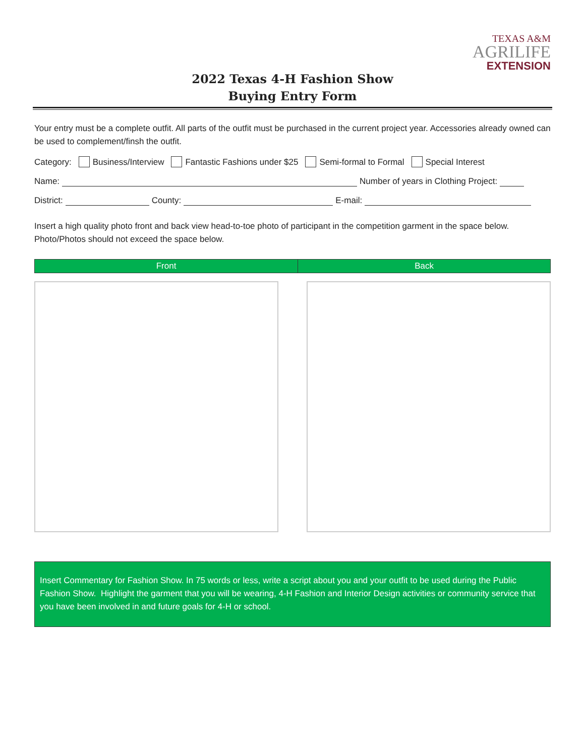TEXAS A&M
AGRILIFE
EXTENSION
2022 Texas 4-H Fashion Show
Buying Entry Form
Your entry must be a complete outfit. All parts of the outfit must be purchased in the current project year. Accessories already owned can be used to complement/finsh the outfit.
Category: Business/Interview Fantastic Fashions under $25 Semi-formal to Formal Special Interest
Name: Number of years in Clothing Project:
District: County: E-mail:
Insert a high quality photo front and back view head-to-toe photo of participant in the competition garment in the space below. Photo/Photos should not exceed the space below.
| Front | Back |
| --- | --- |
Insert Commentary for Fashion Show. In 75 words or less, write a script about you and your outfit to be used during the Public Fashion Show. Highlight the garment that you will be wearing, 4-H Fashion and Interior Design activities or community service that you have been involved in and future goals for 4-H or school.